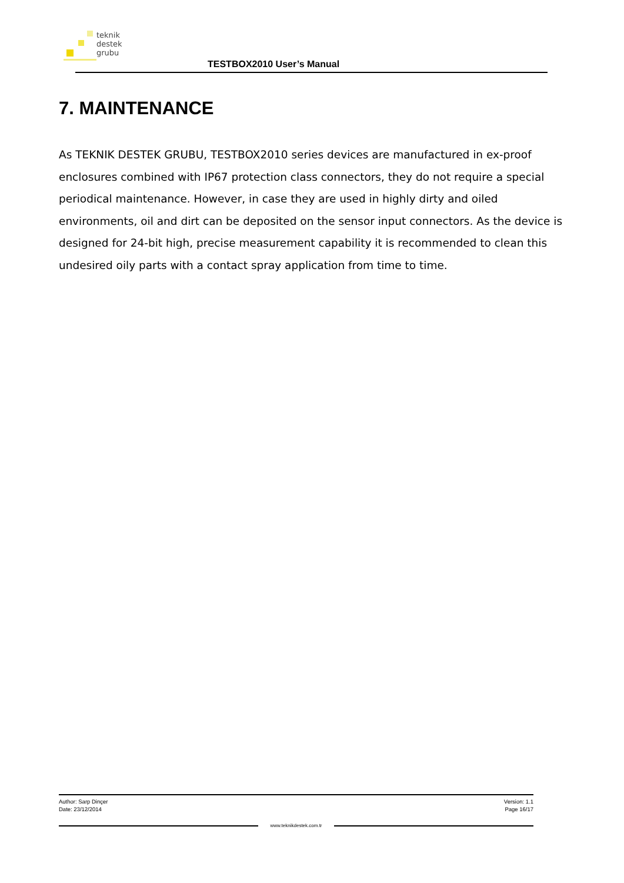teknik
destek
grubu
TESTBOX2010 User’s Manual
7. MAINTENANCE
As TEKNIK DESTEK GRUBU, TESTBOX2010 series devices are manufactured in ex-proof enclosures combined with IP67 protection class connectors, they do not require a special periodical maintenance. However, in case they are used in highly dirty and oiled environments, oil and dirt can be deposited on the sensor input connectors. As the device is designed for 24-bit high, precise measurement capability it is recommended to clean this undesired oily parts with a contact spray application from time to time.
Author: Sarp Dinçer
Date: 23/12/2014
Version: 1.1
Page 16/17
www.teknikdestek.com.tr